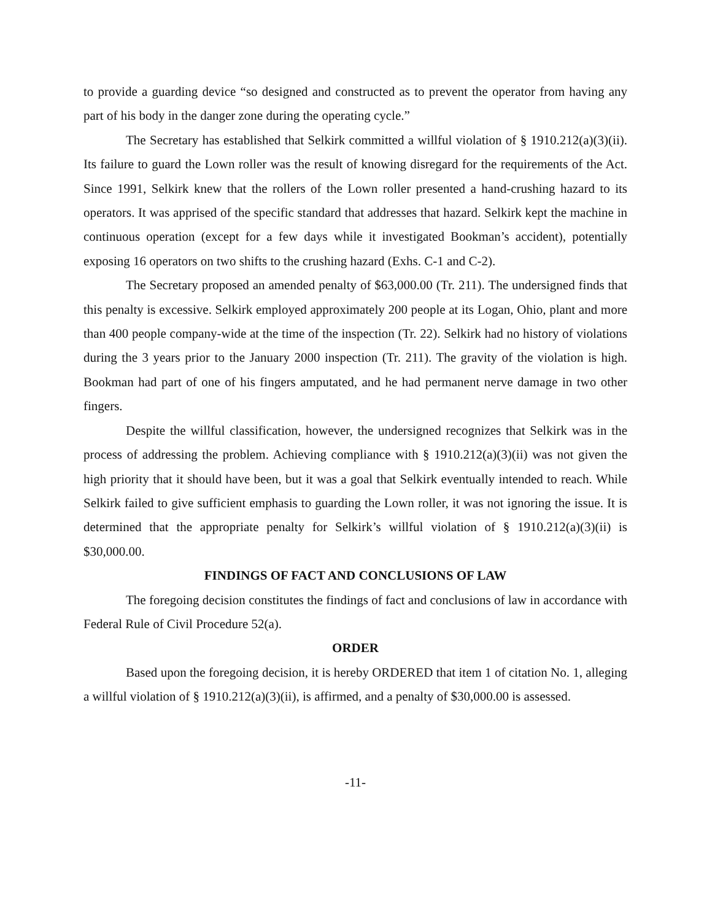to provide a guarding device “so designed and constructed as to prevent the operator from having any part of his body in the danger zone during the operating cycle.”
The Secretary has established that Selkirk committed a willful violation of § 1910.212(a)(3)(ii). Its failure to guard the Lown roller was the result of knowing disregard for the requirements of the Act. Since 1991, Selkirk knew that the rollers of the Lown roller presented a hand-crushing hazard to its operators. It was apprised of the specific standard that addresses that hazard. Selkirk kept the machine in continuous operation (except for a few days while it investigated Bookman’s accident), potentially exposing 16 operators on two shifts to the crushing hazard (Exhs. C-1 and C-2).
The Secretary proposed an amended penalty of $63,000.00 (Tr. 211). The undersigned finds that this penalty is excessive. Selkirk employed approximately 200 people at its Logan, Ohio, plant and more than 400 people company-wide at the time of the inspection (Tr. 22). Selkirk had no history of violations during the 3 years prior to the January 2000 inspection (Tr. 211). The gravity of the violation is high. Bookman had part of one of his fingers amputated, and he had permanent nerve damage in two other fingers.
Despite the willful classification, however, the undersigned recognizes that Selkirk was in the process of addressing the problem. Achieving compliance with § 1910.212(a)(3)(ii) was not given the high priority that it should have been, but it was a goal that Selkirk eventually intended to reach. While Selkirk failed to give sufficient emphasis to guarding the Lown roller, it was not ignoring the issue. It is determined that the appropriate penalty for Selkirk’s willful violation of § 1910.212(a)(3)(ii) is $30,000.00.
FINDINGS OF FACT AND CONCLUSIONS OF LAW
The foregoing decision constitutes the findings of fact and conclusions of law in accordance with Federal Rule of Civil Procedure 52(a).
ORDER
Based upon the foregoing decision, it is hereby ORDERED that item 1 of citation No. 1, alleging a willful violation of § 1910.212(a)(3)(ii), is affirmed, and a penalty of $30,000.00 is assessed.
-11-